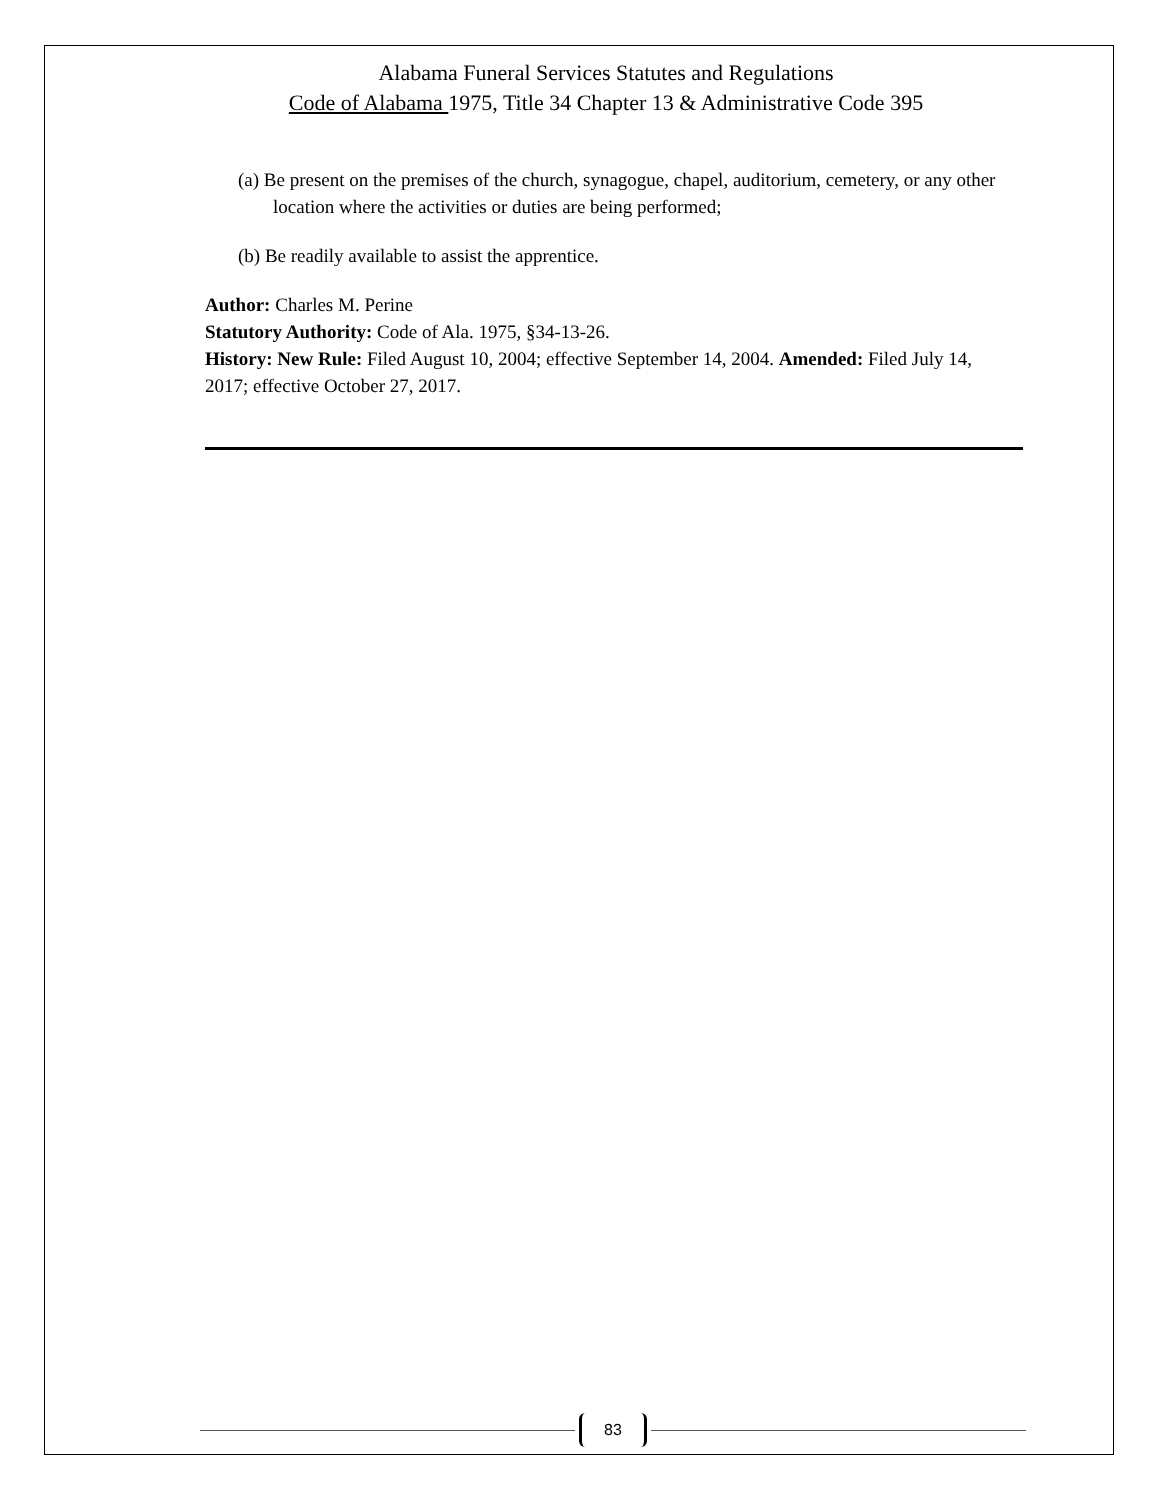Alabama Funeral Services Statutes and Regulations
Code of Alabama 1975, Title 34 Chapter 13 & Administrative Code 395
(a) Be present on the premises of the church, synagogue, chapel, auditorium, cemetery, or any other location where the activities or duties are being performed;
(b) Be readily available to assist the apprentice.
Author: Charles M. Perine
Statutory Authority: Code of Ala. 1975, §34-13-26.
History: New Rule: Filed August 10, 2004; effective September 14, 2004. Amended: Filed July 14, 2017; effective October 27, 2017.
83